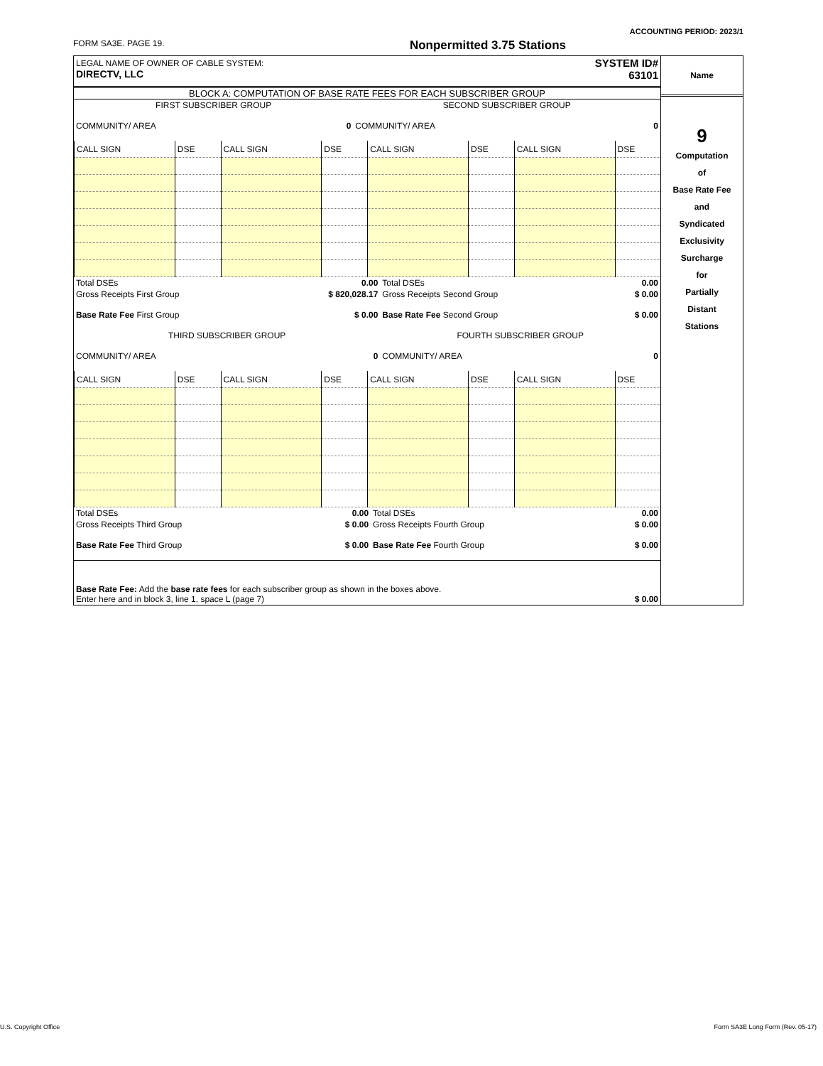ACCOUNTING PERIOD: 2023/1
FORM SA3E. PAGE 19. Nonpermitted 3.75 Stations
| LEGAL NAME OF OWNER OF CABLE SYSTEM: DIRECTV, LLC | SYSTEM ID# 63101 |
BLOCK A: COMPUTATION OF BASE RATE FEES FOR EACH SUBSCRIBER GROUP
| FIRST SUBSCRIBER GROUP | | SECOND SUBSCRIBER GROUP | |
| COMMUNITY/ AREA | 0 | COMMUNITY/ AREA | 0 |
| CALL SIGN | DSE | CALL SIGN | DSE | CALL SIGN | DSE | CALL SIGN | DSE |
| Total DSEs | 0.00 | Total DSEs | 0.00 |
| Gross Receipts First Group | $ 820,028.17 | Gross Receipts Second Group | $ 0.00 |
| Base Rate Fee First Group | $ 0.00 | Base Rate Fee Second Group | $ 0.00 |
| THIRD SUBSCRIBER GROUP | | FOURTH SUBSCRIBER GROUP | |
| COMMUNITY/ AREA | 0 | COMMUNITY/ AREA | 0 |
| CALL SIGN | DSE | CALL SIGN | DSE | CALL SIGN | DSE | CALL SIGN | DSE |
| Total DSEs | 0.00 | Total DSEs | 0.00 |
| Gross Receipts Third Group | $ 0.00 | Gross Receipts Fourth Group | $ 0.00 |
| Base Rate Fee Third Group | $ 0.00 | Base Rate Fee Fourth Group | $ 0.00 |
| Base Rate Fee: Add the base rate fees for each subscriber group as shown in the boxes above. Enter here and in block 3, line 1, space L (page 7) | | | $ 0.00 |
Name
9
Computation
of
Base Rate Fee
and
Syndicated
Exclusivity
Surcharge
for
Partially
Distant
Stations
U.S. Copyright Office Form SA3E Long Form (Rev. 05-17)